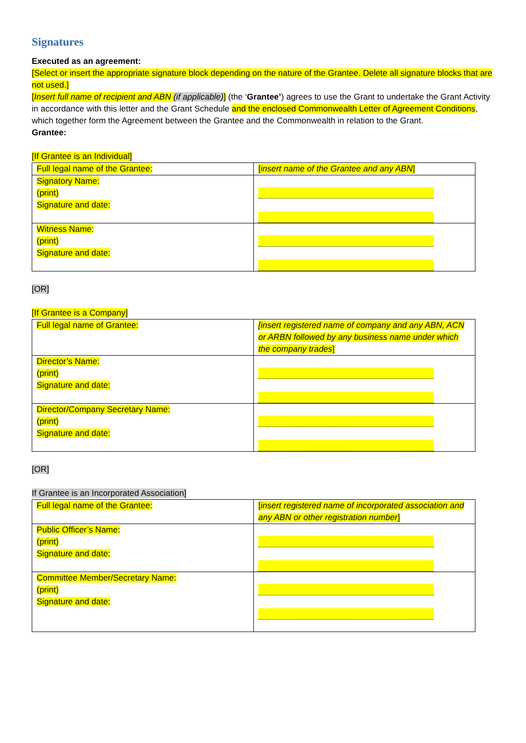Signatures
Executed as an agreement:
[Select or insert the appropriate signature block depending on the nature of the Grantee. Delete all signature blocks that are not used.]
[Insert full name of recipient and ABN (if applicable)] (the ‘Grantee’) agrees to use the Grant to undertake the Grant Activity in accordance with this letter and the Grant Schedule and the enclosed Commonwealth Letter of Agreement Conditions, which together form the Agreement between the Grantee and the Commonwealth in relation to the Grant.
Grantee:
[If Grantee is an Individual]
| Full legal name of the Grantee: | [ insert name of the Grantee and any ABN ] |
| Signatory Name: (print) Signature and date: | |
| Witness Name: (print) Signature and date: | |
[OR]
[If Grantee is a Company]
| Full legal name of Grantee: | [insert registered name of company and any ABN, ACN or ARBN followed by any business name under which the company trades ] |
| Director’s Name: (print) Signature and date: | |
| Director/Company Secretary Name: (print) Signature and date: | |
[OR]
If Grantee is an Incorporated Association]
| Full legal name of the Grantee: | [ insert registered name of incorporated association and any ABN or other registration number ] |
| Public Officer’s Name: (print) Signature and date: | |
| Committee Member/Secretary Name: (print) Signature and date: | |